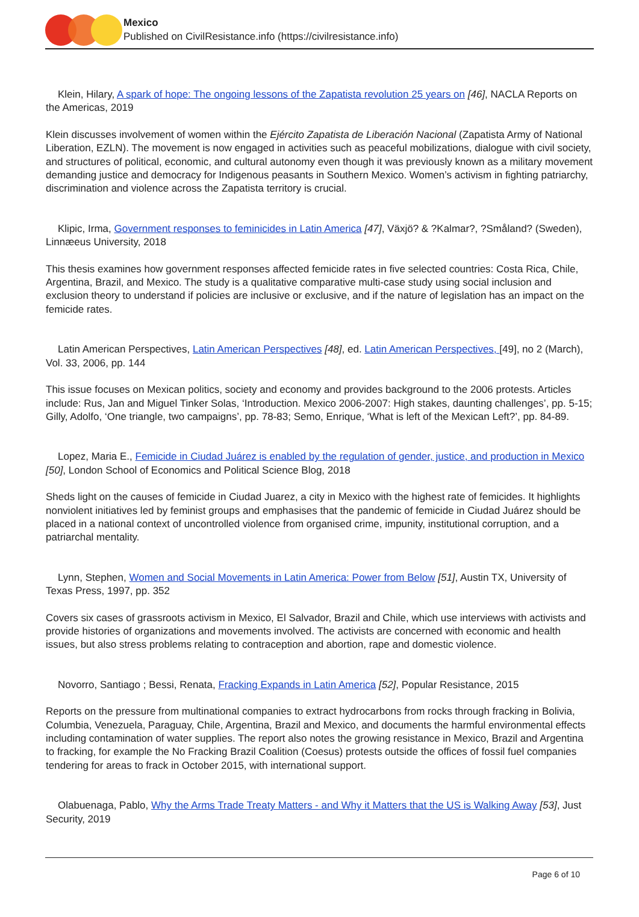Mexico
Published on CivilResistance.info (https://civilresistance.info)
Klein, Hilary, A spark of hope: The ongoing lessons of the Zapatista revolution 25 years on [46], NACLA Reports on the Americas, 2019
Klein discusses involvement of women within the Ejército Zapatista de Liberación Nacional (Zapatista Army of National Liberation, EZLN). The movement is now engaged in activities such as peaceful mobilizations, dialogue with civil society, and structures of political, economic, and cultural autonomy even though it was previously known as a military movement demanding justice and democracy for Indigenous peasants in Southern Mexico. Women’s activism in fighting patriarchy, discrimination and violence across the Zapatista territory is crucial.
Klipic, Irma, Government responses to feminicides in Latin America [47], Växjö? & ?Kalmar?, ?Småland? (Sweden), Linnæeus University, 2018
This thesis examines how government responses affected femicide rates in five selected countries: Costa Rica, Chile, Argentina, Brazil, and Mexico. The study is a qualitative comparative multi-case study using social inclusion and exclusion theory to understand if policies are inclusive or exclusive, and if the nature of legislation has an impact on the femicide rates.
Latin American Perspectives, Latin American Perspectives [48], ed. Latin American Perspectives, [49], no 2 (March), Vol. 33, 2006, pp. 144
This issue focuses on Mexican politics, society and economy and provides background to the 2006 protests. Articles include: Rus, Jan and Miguel Tinker Solas, ‘Introduction. Mexico 2006-2007: High stakes, daunting challenges’, pp. 5-15; Gilly, Adolfo, ‘One triangle, two campaigns’, pp. 78-83; Semo, Enrique, ‘What is left of the Mexican Left?’, pp. 84-89.
Lopez, Maria E., Femicide in Ciudad Juárez is enabled by the regulation of gender, justice, and production in Mexico [50], London School of Economics and Political Science Blog, 2018
Sheds light on the causes of femicide in Ciudad Juarez, a city in Mexico with the highest rate of femicides. It highlights nonviolent initiatives led by feminist groups and emphasises that the pandemic of femicide in Ciudad Juárez should be placed in a national context of uncontrolled violence from organised crime, impunity, institutional corruption, and a patriarchal mentality.
Lynn, Stephen, Women and Social Movements in Latin America: Power from Below [51], Austin TX, University of Texas Press, 1997, pp. 352
Covers six cases of grassroots activism in Mexico, El Salvador, Brazil and Chile, which use interviews with activists and provide histories of organizations and movements involved. The activists are concerned with economic and health issues, but also stress problems relating to contraception and abortion, rape and domestic violence.
Novorro, Santiago ; Bessi, Renata, Fracking Expands in Latin America [52], Popular Resistance, 2015
Reports on the pressure from multinational companies to extract hydrocarbons from rocks through fracking in Bolivia, Columbia, Venezuela, Paraguay, Chile, Argentina, Brazil and Mexico, and documents the harmful environmental effects including contamination of water supplies. The report also notes the growing resistance in Mexico, Brazil and Argentina to fracking, for example the No Fracking Brazil Coalition (Coesus) protests outside the offices of fossil fuel companies tendering for areas to frack in October 2015, with international support.
Olabuenaga, Pablo, Why the Arms Trade Treaty Matters - and Why it Matters that the US is Walking Away [53], Just Security, 2019
Page 6 of 10